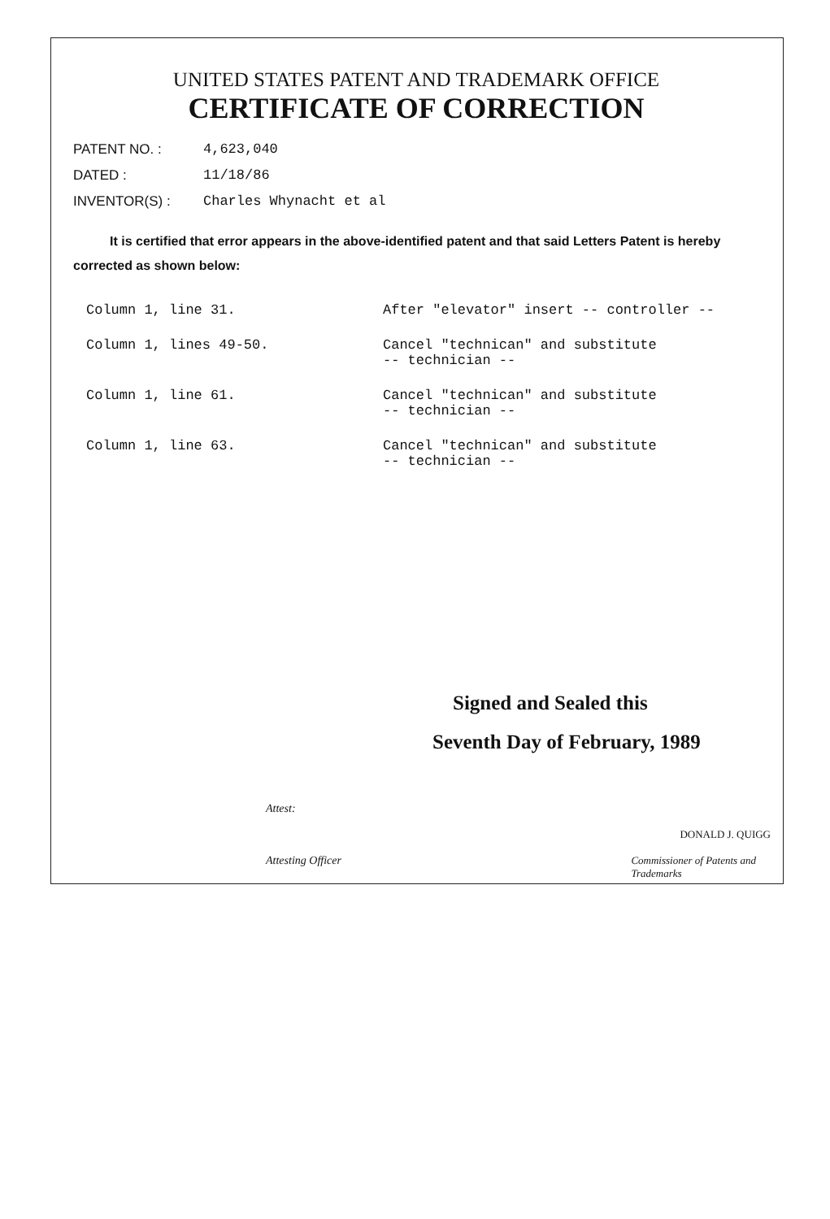UNITED STATES PATENT AND TRADEMARK OFFICE
CERTIFICATE OF CORRECTION
PATENT NO. : 4,623,040
DATED : 11/18/86
INVENTOR(S) : Charles Whynacht et al
It is certified that error appears in the above-identified patent and that said Letters Patent is hereby corrected as shown below:
| Column 1, line 31. | After "elevator" insert -- controller -- |
| Column 1, lines 49-50. | Cancel "technican" and substitute -- technician -- |
| Column 1, line 61. | Cancel "technican" and substitute -- technician -- |
| Column 1, line 63. | Cancel "technican" and substitute -- technician -- |
Signed and Sealed this
Seventh Day of February, 1989
Attest:
Attesting Officer
DONALD J. QUIGG
Commissioner of Patents and Trademarks